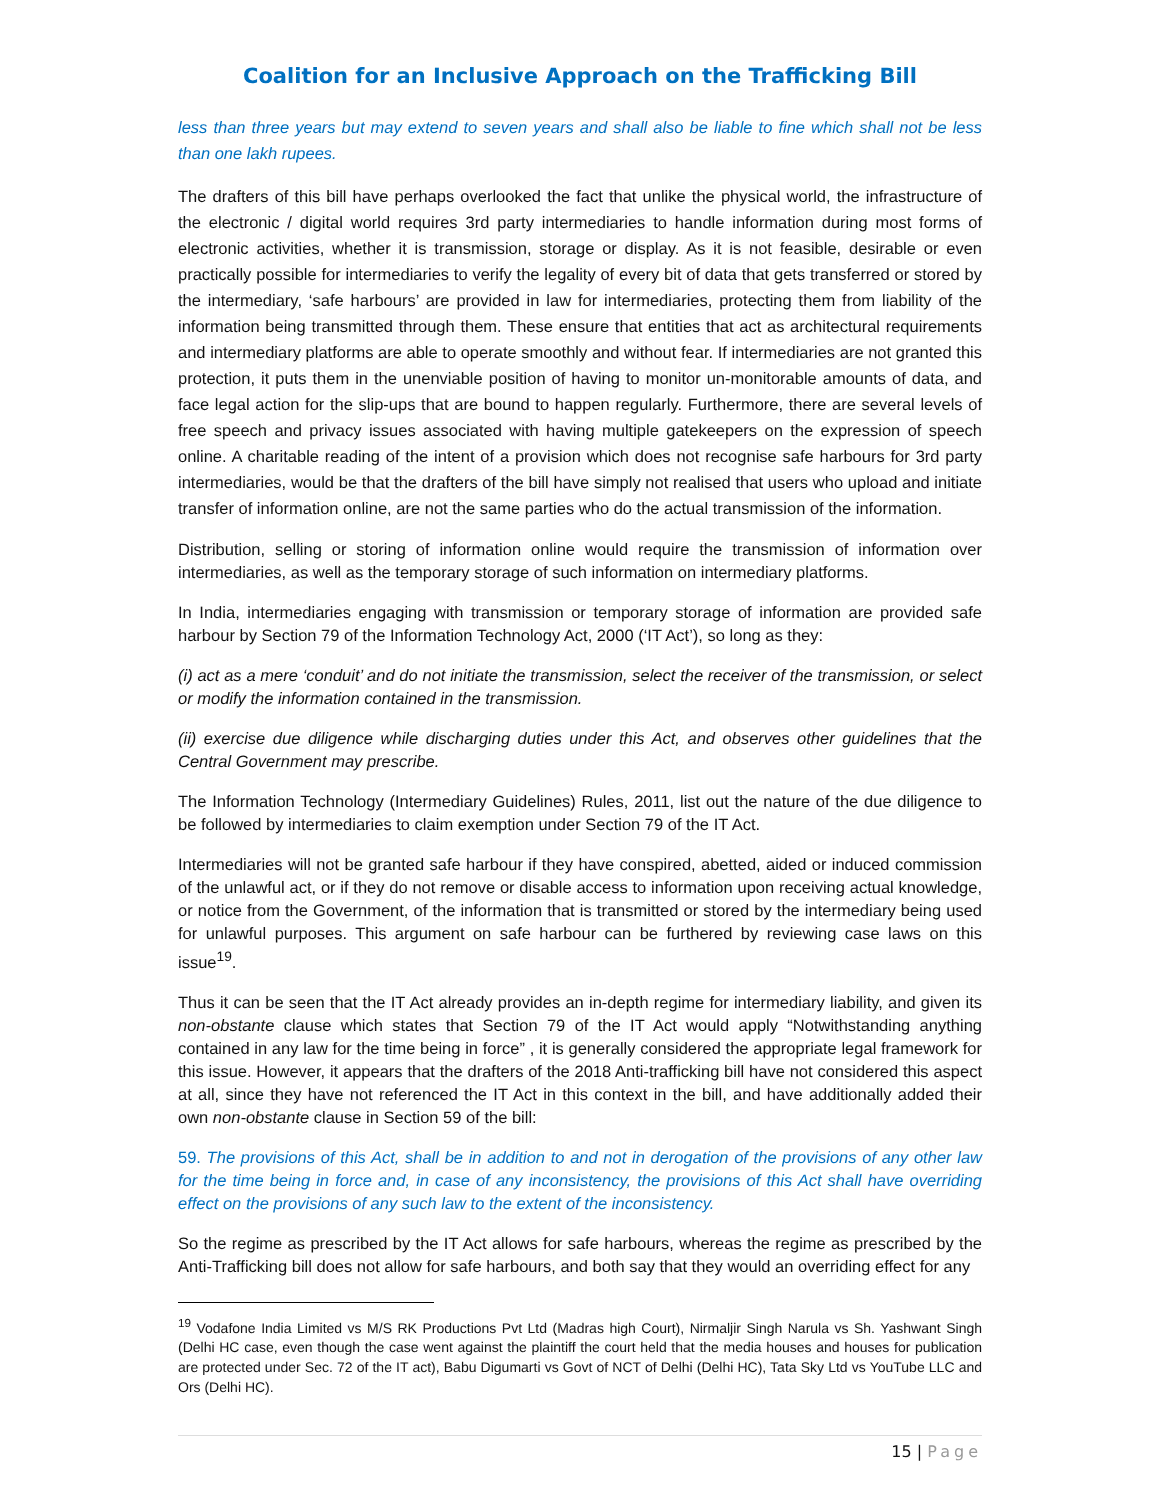Coalition for an Inclusive Approach on the Trafficking Bill
less than three years but may extend to seven years and shall also be liable to fine which shall not be less than one lakh rupees.
The drafters of this bill have perhaps overlooked the fact that unlike the physical world, the infrastructure of the electronic / digital world requires 3rd party intermediaries to handle information during most forms of electronic activities, whether it is transmission, storage or display. As it is not feasible, desirable or even practically possible for intermediaries to verify the legality of every bit of data that gets transferred or stored by the intermediary, ‘safe harbours’ are provided in law for intermediaries, protecting them from liability of the information being transmitted through them. These ensure that entities that act as architectural requirements and intermediary platforms are able to operate smoothly and without fear. If intermediaries are not granted this protection, it puts them in the unenviable position of having to monitor un-monitorable amounts of data, and face legal action for the slip-ups that are bound to happen regularly. Furthermore, there are several levels of free speech and privacy issues associated with having multiple gatekeepers on the expression of speech online. A charitable reading of the intent of a provision which does not recognise safe harbours for 3rd party intermediaries, would be that the drafters of the bill have simply not realised that users who upload and initiate transfer of information online, are not the same parties who do the actual transmission of the information.
Distribution, selling or storing of information online would require the transmission of information over intermediaries, as well as the temporary storage of such information on intermediary platforms.
In India, intermediaries engaging with transmission or temporary storage of information are provided safe harbour by Section 79 of the Information Technology Act, 2000 (‘IT Act’), so long as they:
(i) act as a mere ‘conduit’ and do not initiate the transmission, select the receiver of the transmission, or select or modify the information contained in the transmission.
(ii) exercise due diligence while discharging duties under this Act, and observes other guidelines that the Central Government may prescribe.
The Information Technology (Intermediary Guidelines) Rules, 2011, list out the nature of the due diligence to be followed by intermediaries to claim exemption under Section 79 of the IT Act.
Intermediaries will not be granted safe harbour if they have conspired, abetted, aided or induced commission of the unlawful act, or if they do not remove or disable access to information upon receiving actual knowledge, or notice from the Government, of the information that is transmitted or stored by the intermediary being used for unlawful purposes. This argument on safe harbour can be furthered by reviewing case laws on this issue<sup>19</sup>.
Thus it can be seen that the IT Act already provides an in-depth regime for intermediary liability, and given its non-obstante clause which states that Section 79 of the IT Act would apply “Notwithstanding anything contained in any law for the time being in force” , it is generally considered the appropriate legal framework for this issue. However, it appears that the drafters of the 2018 Anti-trafficking bill have not considered this aspect at all, since they have not referenced the IT Act in this context in the bill, and have additionally added their own non-obstante clause in Section 59 of the bill:
59. The provisions of this Act, shall be in addition to and not in derogation of the provisions of any other law for the time being in force and, in case of any inconsistency, the provisions of this Act shall have overriding effect on the provisions of any such law to the extent of the inconsistency.
So the regime as prescribed by the IT Act allows for safe harbours, whereas the regime as prescribed by the Anti-Trafficking bill does not allow for safe harbours, and both say that they would an overriding effect for any
<sup>19</sup> Vodafone India Limited vs M/S RK Productions Pvt Ltd (Madras high Court), Nirmaljir Singh Narula vs Sh. Yashwant Singh (Delhi HC case, even though the case went against the plaintiff the court held that the media houses and houses for publication are protected under Sec. 72 of the IT act), Babu Digumarti vs Govt of NCT of Delhi (Delhi HC), Tata Sky Ltd vs YouTube LLC and Ors (Delhi HC).
15 | Page